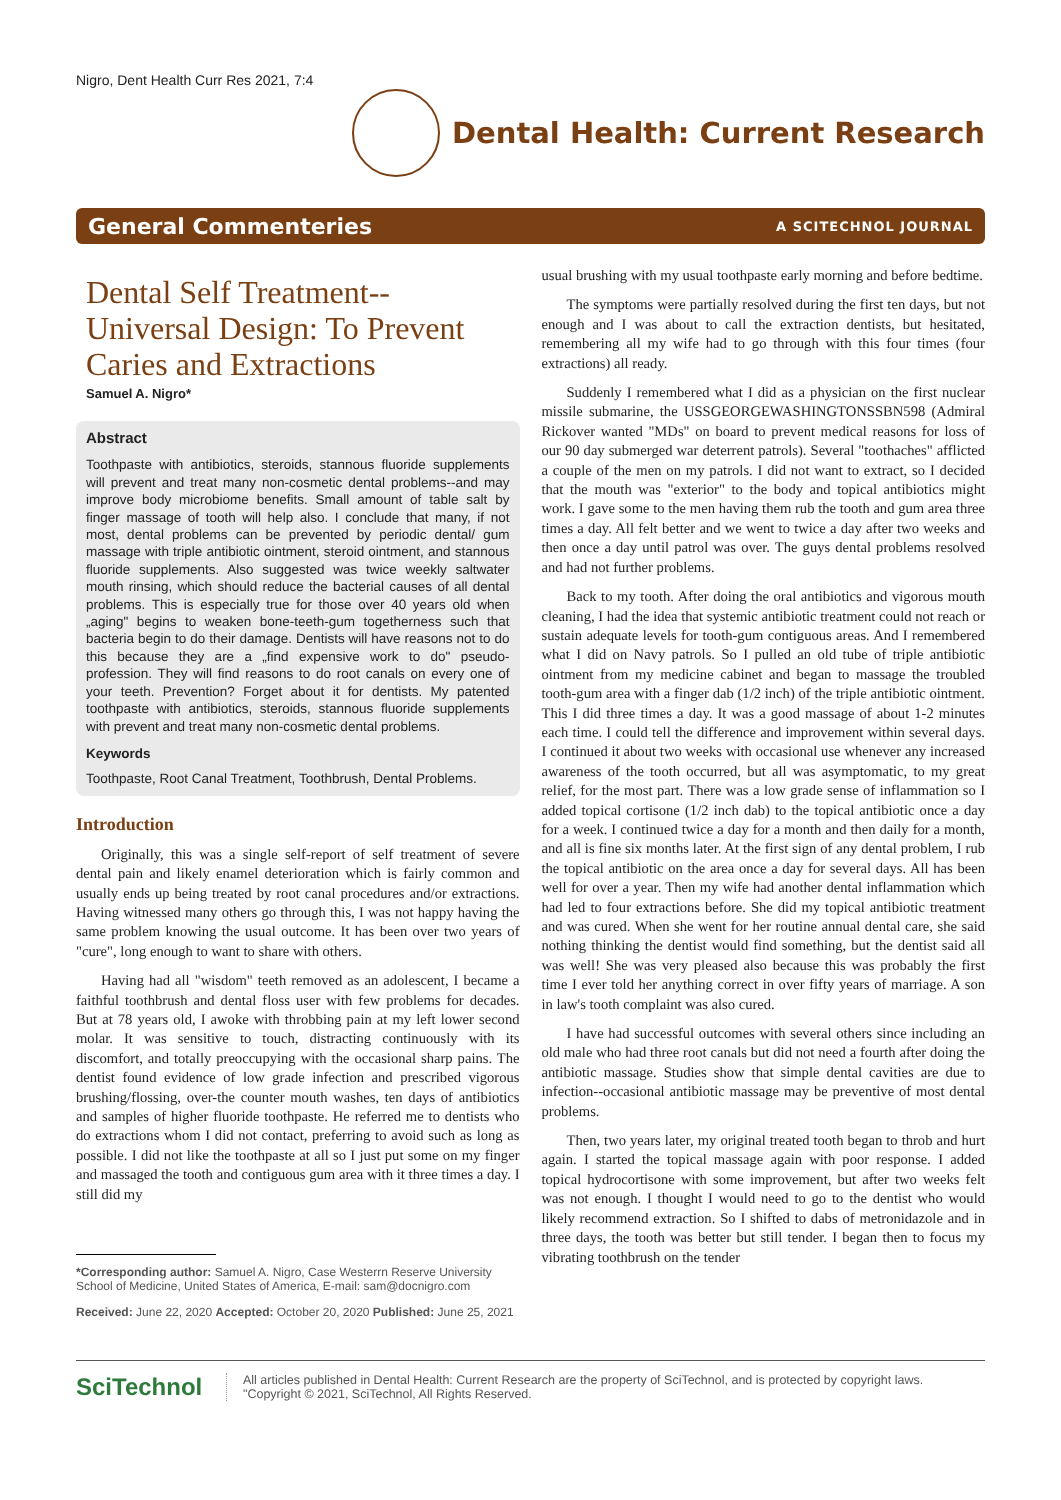Nigro, Dent Health Curr Res 2021, 7:4
Dental Health: Current Research
General Commenteries A SCITECHNOL JOURNAL
Dental Self Treatment--Universal Design: To Prevent Caries and Extractions
Samuel A. Nigro*
Abstract
Toothpaste with antibiotics, steroids, stannous fluoride supplements will prevent and treat many non-cosmetic dental problems--and may improve body microbiome benefits. Small amount of table salt by finger massage of tooth will help also. I conclude that many, if not most, dental problems can be prevented by periodic dental/ gum massage with triple antibiotic ointment, steroid ointment, and stannous fluoride supplements. Also suggested was twice weekly saltwater mouth rinsing, which should reduce the bacterial causes of all dental problems. This is especially true for those over 40 years old when „aging" begins to weaken bone-teeth-gum togetherness such that bacteria begin to do their damage. Dentists will have reasons not to do this because they are a „find expensive work to do" pseudo-profession. They will find reasons to do root canals on every one of your teeth. Prevention? Forget about it for dentists. My patented toothpaste with antibiotics, steroids, stannous fluoride supplements with prevent and treat many non-cosmetic dental problems.
Keywords
Toothpaste, Root Canal Treatment, Toothbrush, Dental Problems.
Introduction
Originally, this was a single self-report of self treatment of severe dental pain and likely enamel deterioration which is fairly common and usually ends up being treated by root canal procedures and/or extractions. Having witnessed many others go through this, I was not happy having the same problem knowing the usual outcome. It has been over two years of "cure", long enough to want to share with others.
Having had all "wisdom" teeth removed as an adolescent, I became a faithful toothbrush and dental floss user with few problems for decades. But at 78 years old, I awoke with throbbing pain at my left lower second molar. It was sensitive to touch, distracting continuously with its discomfort, and totally preoccupying with the occasional sharp pains. The dentist found evidence of low grade infection and prescribed vigorous brushing/flossing, over-the counter mouth washes, ten days of antibiotics and samples of higher fluoride toothpaste. He referred me to dentists who do extractions whom I did not contact, preferring to avoid such as long as possible. I did not like the toothpaste at all so I just put some on my finger and massaged the tooth and contiguous gum area with it three times a day. I still did my
*Corresponding author: Samuel A. Nigro, Case Westerrn Reserve University School of Medicine, United States of America, E-mail: sam@docnigro.com
Received: June 22, 2020 Accepted: October 20, 2020 Published: June 25, 2021
usual brushing with my usual toothpaste early morning and before bedtime.
The symptoms were partially resolved during the first ten days, but not enough and I was about to call the extraction dentists, but hesitated, remembering all my wife had to go through with this four times (four extractions) all ready.
Suddenly I remembered what I did as a physician on the first nuclear missile submarine, the USSGEORGEWASHINGTONSSBN598 (Admiral Rickover wanted "MDs" on board to prevent medical reasons for loss of our 90 day submerged war deterrent patrols). Several "toothaches" afflicted a couple of the men on my patrols. I did not want to extract, so I decided that the mouth was "exterior" to the body and topical antibiotics might work. I gave some to the men having them rub the tooth and gum area three times a day. All felt better and we went to twice a day after two weeks and then once a day until patrol was over. The guys dental problems resolved and had not further problems.
Back to my tooth. After doing the oral antibiotics and vigorous mouth cleaning, I had the idea that systemic antibiotic treatment could not reach or sustain adequate levels for tooth-gum contiguous areas. And I remembered what I did on Navy patrols. So I pulled an old tube of triple antibiotic ointment from my medicine cabinet and began to massage the troubled tooth-gum area with a finger dab (1/2 inch) of the triple antibiotic ointment. This I did three times a day. It was a good massage of about 1-2 minutes each time. I could tell the difference and improvement within several days. I continued it about two weeks with occasional use whenever any increased awareness of the tooth occurred, but all was asymptomatic, to my great relief, for the most part. There was a low grade sense of inflammation so I added topical cortisone (1/2 inch dab) to the topical antibiotic once a day for a week. I continued twice a day for a month and then daily for a month, and all is fine six months later. At the first sign of any dental problem, I rub the topical antibiotic on the area once a day for several days. All has been well for over a year. Then my wife had another dental inflammation which had led to four extractions before. She did my topical antibiotic treatment and was cured. When she went for her routine annual dental care, she said nothing thinking the dentist would find something, but the dentist said all was well! She was very pleased also because this was probably the first time I ever told her anything correct in over fifty years of marriage. A son in law's tooth complaint was also cured.
I have had successful outcomes with several others since including an old male who had three root canals but did not need a fourth after doing the antibiotic massage. Studies show that simple dental cavities are due to infection--occasional antibiotic massage may be preventive of most dental problems.
Then, two years later, my original treated tooth began to throb and hurt again. I started the topical massage again with poor response. I added topical hydrocortisone with some improvement, but after two weeks felt was not enough. I thought I would need to go to the dentist who would likely recommend extraction. So I shifted to dabs of metronidazole and in three days, the tooth was better but still tender. I began then to focus my vibrating toothbrush on the tender
SciTechnol
All articles published in Dental Health: Current Research are the property of SciTechnol, and is protected by copyright laws.
"Copyright © 2021, SciTechnol, All Rights Reserved.